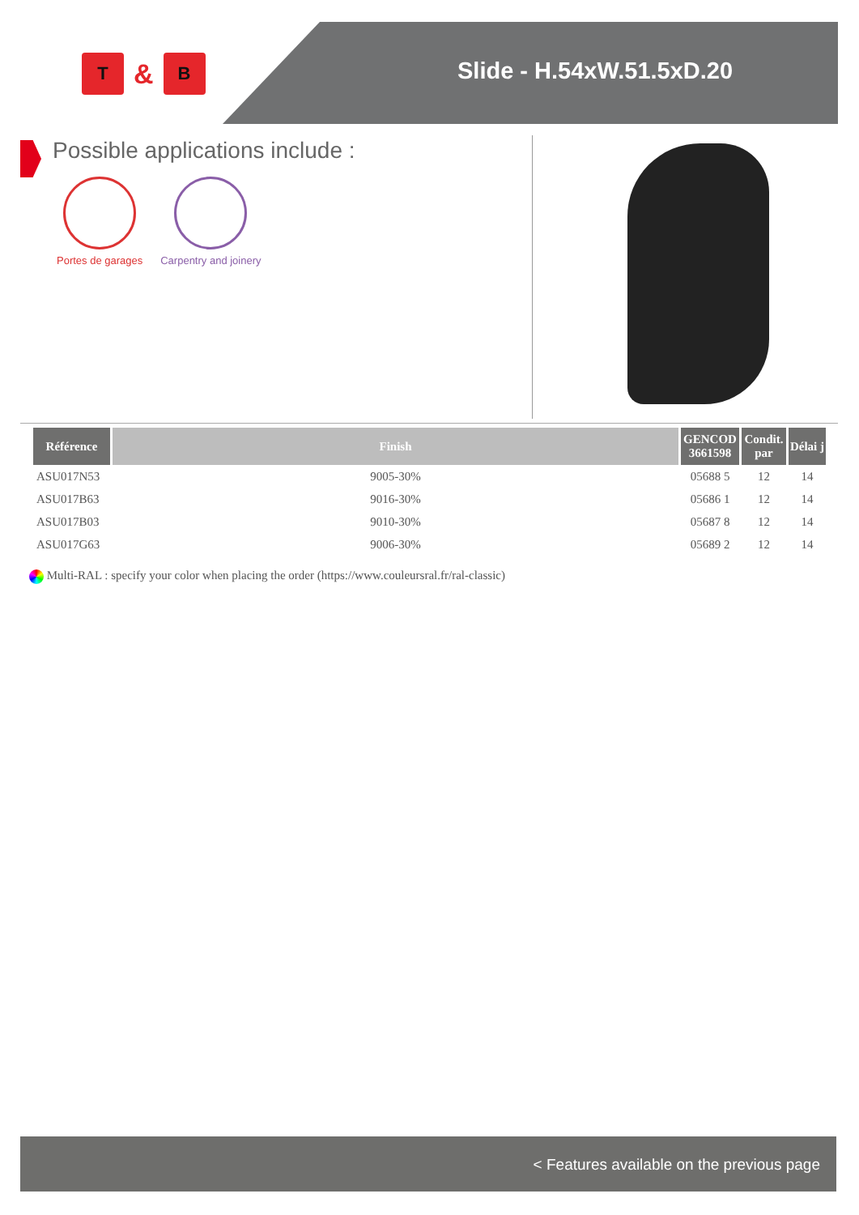T
&
B
Slide - H.54xW.51.5xD.20
Possible applications include :
Portes de garages Carpentry and joinery
| Référence | Finish | GENCOD 3661598 | Condit. par | Délai j |
| --- | --- | --- | --- | --- |
| ASU017N53 | 9005-30% | 05688 5 | 12 | 14 |
| ASU017B63 | 9016-30% | 05686 1 | 12 | 14 |
| ASU017B03 | 9010-30% | 05687 8 | 12 | 14 |
| ASU017G63 | 9006-30% | 05689 2 | 12 | 14 |
Multi-RAL : specify your color when placing the order (https://www.couleursral.fr/ral-classic)
< Features available on the previous page